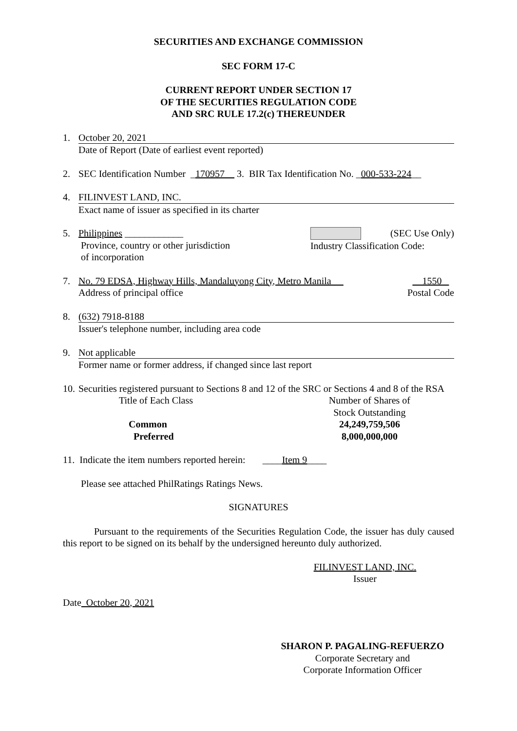SECURITIES AND EXCHANGE COMMISSION
SEC FORM 17-C
CURRENT REPORT UNDER SECTION 17
OF THE SECURITIES REGULATION CODE
AND SRC RULE 17.2(c) THEREUNDER
1. October 20, 2021
Date of Report (Date of earliest event reported)
2. SEC Identification Number _170957__ 3. BIR Tax Identification No. _000-533-224__
4. FILINVEST LAND, INC.
Exact name of issuer as specified in its charter
5. Philippines ____________
Province, country or other jurisdiction
of incorporation
(SEC Use Only)
Industry Classification Code:
7. No. 79 EDSA, Highway Hills, Mandaluyong City, Metro Manila __
Address of principal office
1550
Postal Code
8. (632) 7918-8188
Issuer's telephone number, including area code
9. Not applicable
Former name or former address, if changed since last report
10.
Securities registered pursuant to Sections 8 and 12 of the SRC or Sections 4 and 8 of the RSA
Title of Each Class
Common
Preferred
Number of Shares of
Stock Outstanding
24,249,759,506
8,000,000,000
11. Indicate the item numbers reported herein: ____Item 9____
Please see attached PhilRatings Ratings News.
SIGNATURES
Pursuant to the requirements of the Securities Regulation Code, the issuer has duly caused this report to be signed on its behalf by the undersigned hereunto duly authorized.
FILINVEST LAND, INC.
Issuer
Date October 20, 2021
SHARON P. PAGALING-REFUERZO
Corporate Secretary and
Corporate Information Officer